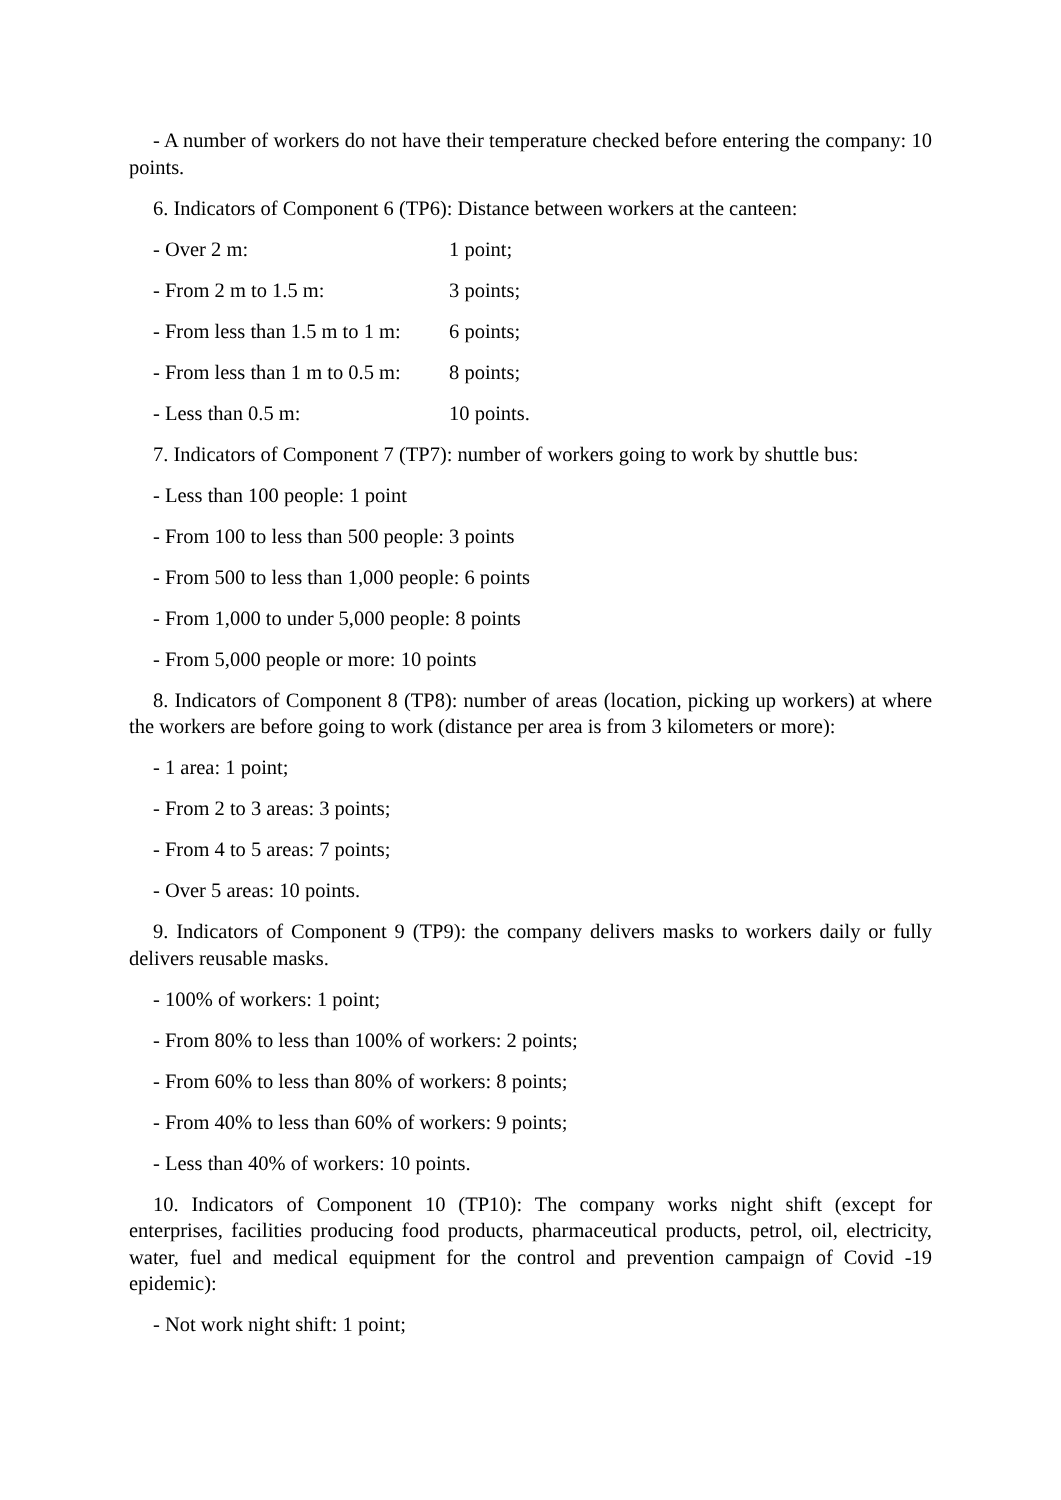- A number of workers do not have their temperature checked before entering the company: 10 points.
6. Indicators of Component 6 (TP6): Distance between workers at the canteen:
- Over 2 m: 1 point;
- From 2 m to 1.5 m: 3 points;
- From less than 1.5 m to 1 m: 6 points;
- From less than 1 m to 0.5 m: 8 points;
- Less than 0.5 m: 10 points.
7. Indicators of Component 7 (TP7): number of workers going to work by shuttle bus:
- Less than 100 people: 1 point
- From 100 to less than 500 people: 3 points
- From 500 to less than 1,000 people: 6 points
- From 1,000 to under 5,000 people: 8 points
- From 5,000 people or more: 10 points
8. Indicators of Component 8 (TP8): number of areas (location, picking up workers) at where the workers are before going to work (distance per area is from 3 kilometers or more):
- 1 area: 1 point;
- From 2 to 3 areas: 3 points;
- From 4 to 5 areas: 7 points;
- Over 5 areas: 10 points.
9. Indicators of Component 9 (TP9): the company delivers masks to workers daily or fully delivers reusable masks.
- 100% of workers: 1 point;
- From 80% to less than 100% of workers: 2 points;
- From 60% to less than 80% of workers: 8 points;
- From 40% to less than 60% of workers: 9 points;
- Less than 40% of workers: 10 points.
10. Indicators of Component 10 (TP10): The company works night shift (except for enterprises, facilities producing food products, pharmaceutical products, petrol, oil, electricity, water, fuel and medical equipment for the control and prevention campaign of Covid -19 epidemic):
- Not work night shift: 1 point;